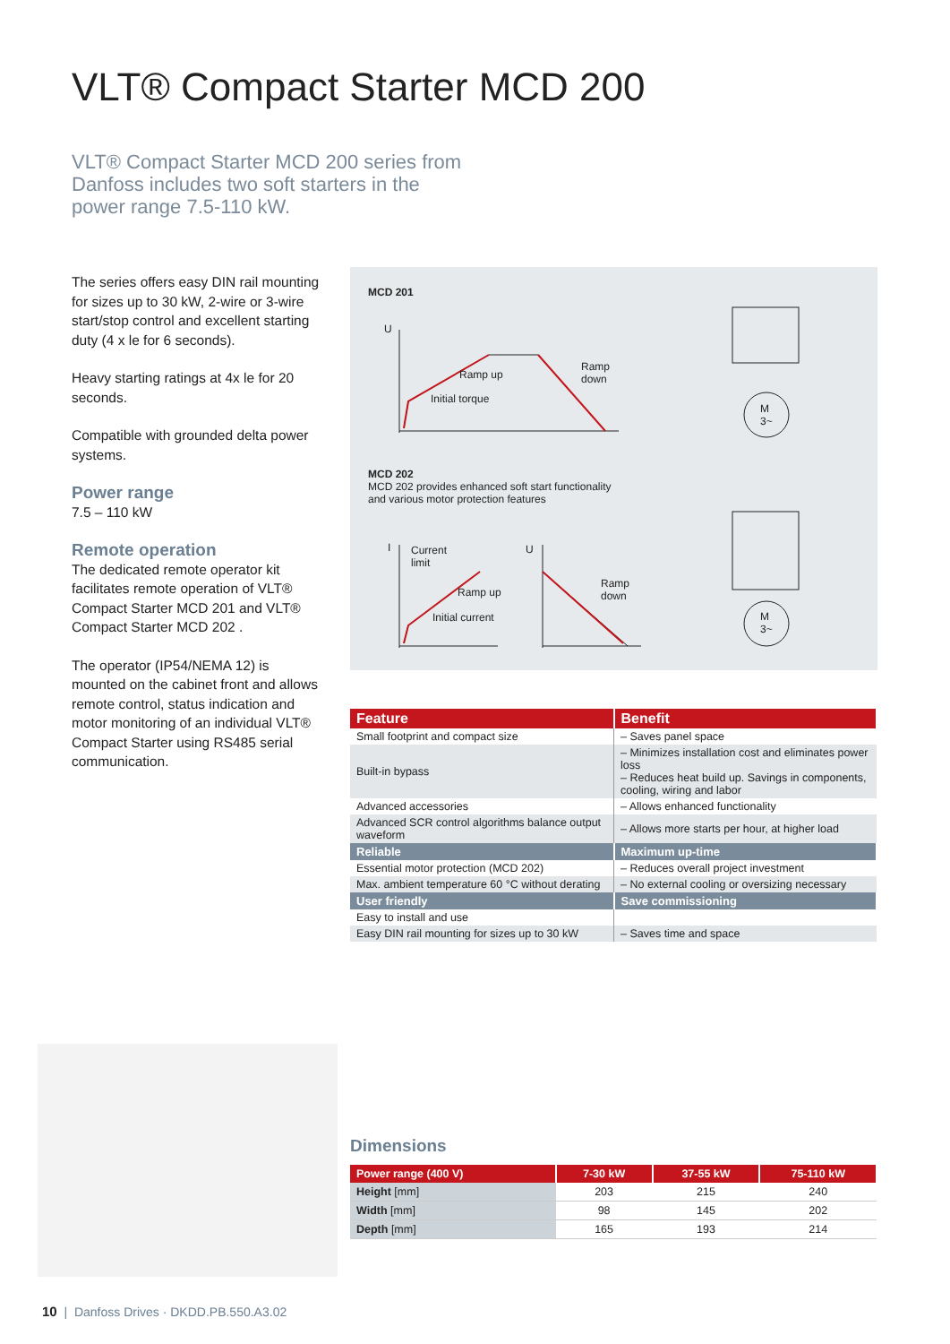VLT® Compact Starter MCD 200
VLT® Compact Starter MCD 200 series from Danfoss includes two soft starters in the power range 7.5-110 kW.
The series offers easy DIN rail mounting for sizes up to 30 kW, 2-wire or 3-wire start/stop control and excellent starting duty (4 x le for 6 seconds).
Heavy starting ratings at 4x le for 20 seconds.
Compatible with grounded delta power systems.
Power range
7.5 – 110 kW
Remote operation
The dedicated remote operator kit facilitates remote operation of VLT® Compact Starter MCD 201 and VLT® Compact Starter MCD 202 .
The operator (IP54/NEMA 12) is mounted on the cabinet front and allows remote control, status indication and motor monitoring of an individual VLT® Compact Starter using RS485 serial communication.
MCD 201
U
Ramp up
Ramp
down
Initial torque
M
3~
MCD 202
MCD 202 provides enhanced soft start functionality
and various motor protection features
I
Current
limit
U
Ramp up
Initial current
Ramp
down
M
3~
| Feature | Benefit |
| --- | --- |
| Small footprint and compact size | – Saves panel space |
| Built-in bypass | – Minimizes installation cost and eliminates power loss – Reduces heat build up. Savings in components, cooling, wiring and labor |
| Advanced accessories | – Allows enhanced functionality |
| Advanced SCR control algorithms balance output waveform | – Allows more starts per hour, at higher load |
| Reliable | Maximum up-time |
| Essential motor protection (MCD 202) | – Reduces overall project investment |
| Max. ambient temperature 60 °C without derating | – No external cooling or oversizing necessary |
| User friendly | Save commissioning |
| Easy to install and use | |
| Easy DIN rail mounting for sizes up to 30 kW | – Saves time and space |
Dimensions
| Power range (400 V) | 7-30 kW | 37-55 kW | 75-110 kW |
| --- | --- | --- | --- |
| Height [mm] | 203 | 215 | 240 |
| Width [mm] | 98 | 145 | 202 |
| Depth [mm] | 165 | 193 | 214 |
10 | Danfoss Drives · DKDD.PB.550.A3.02